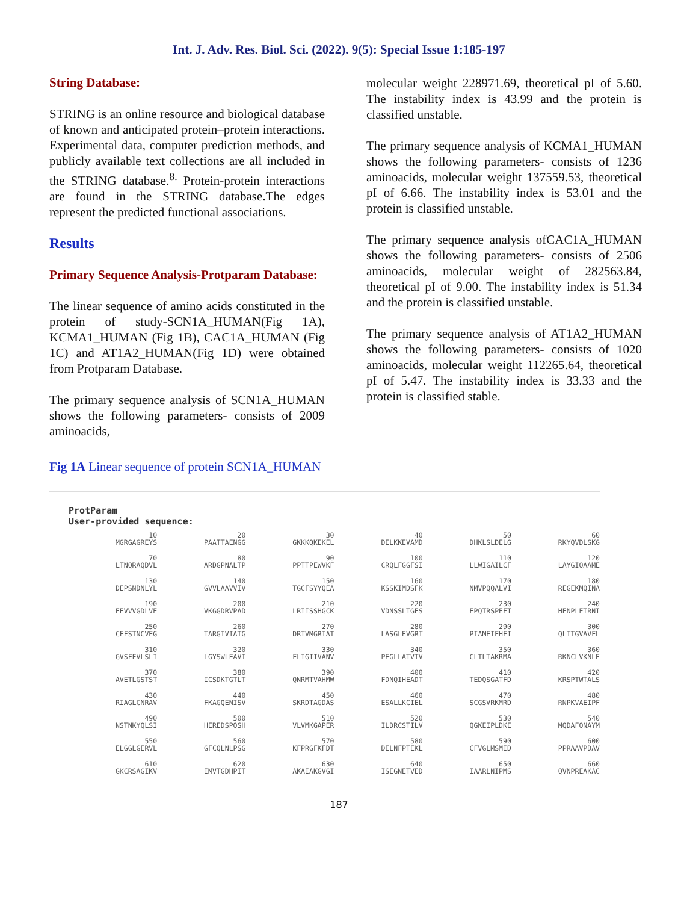Int. J. Adv. Res. Biol. Sci. (2022). 9(5): Special Issue 1:185-197
String Database:
STRING is an online resource and biological database of known and anticipated protein–protein interactions. Experimental data, computer prediction methods, and publicly available text collections are all included in the STRING database.<sup>8.</sup> Protein-protein interactions are found in the STRING database. The edges represent the predicted functional associations.
Results
Primary Sequence Analysis-Protparam Database:
The linear sequence of amino acids constituted in the protein of study-SCN1A_HUMAN(Fig 1A), KCMA1_HUMAN (Fig 1B), CAC1A_HUMAN (Fig 1C) and AT1A2_HUMAN(Fig 1D) were obtained from Protparam Database.
The primary sequence analysis of SCN1A_HUMAN shows the following parameters- consists of 2009 aminoacids,
molecular weight 228971.69, theoretical pI of 5.60. The instability index is 43.99 and the protein is classified unstable.
The primary sequence analysis of KCMA1_HUMAN shows the following parameters- consists of 1236 aminoacids, molecular weight 137559.53, theoretical pI of 6.66. The instability index is 53.01 and the protein is classified unstable.
The primary sequence analysis ofCAC1A_HUMAN shows the following parameters- consists of 2506 aminoacids, molecular weight of 282563.84, theoretical pI of 9.00. The instability index is 51.34 and the protein is classified unstable.
The primary sequence analysis of AT1A2_HUMAN shows the following parameters- consists of 1020 aminoacids, molecular weight 112265.64, theoretical pI of 5.47. The instability index is 33.33 and the protein is classified stable.
Fig 1A Linear sequence of protein SCN1A_HUMAN
ProtParam
User-provided sequence:
10 20 30 40 50 60
MGRGAGREYS PAATTAENGG GKKKQKEKEL DELKKEVAMD DHKLSLDELG RKYQVDLSKG
70 80 90 100 110 120
LTNQRAQDVL ARDGPNALTP PPTTPEWVKF CRQLFGGFSI LLWIGAILCF LAYGIQAAME
130 140 150 160 170 180
DEPSNDNLYL GVVLAAVVIV TGCFSYYQEA KSSKIMDSFK NMVPQQALVI REGEKMQINA
190 200 210 220 230 240
EEVVVGDLVE VKGGDRVPAD LRIISSHGCK VDNSSLTGES EPQTRSPEFT HENPLETRNI
250 260 270 280 290 300
CFFSTNCVEG TARGIVIATG DRTVMGRIAT LASGLEVGRT PIAMEIEHFI QLITGVAVFL
310 320 330 340 350 360
GVSFFVLSLI LGYSWLEAVI FLIGIIVANV PEGLLATVTV CLTLTAKRMA RKNCLVKNLE
370 380 390 400 410 420
AVETLGSTST ICSDKTGTLT QNRMTVAHMW FDNQIHEADT TEDQSGATFD KRSPTWTALS
430 440 450 460 470 480
RIAGLCNRAV FKAGQENISV SKRDTAGDAS ESALLKCIEL SCGSVRKMRD RNPKVAEIPF
490 500 510 520 530 540
NSTNKYQLSI HEREDSPQSH VLVMKGAPER ILDRCSTILV QGKEIPLDKE MQDAFQNAYM
550 560 570 580 590 600
ELGGLGERVL GFCQLNLPSG KFPRGFKFDT DELNFPTEKL CFVGLMSMID PPRAAVPDAV
610 620 630 640 650 660
GKCRSAGIKV IMVTGDHPIT AKAIAKGVGI ISEGNETVED IAARLNIPMS QVNPREAKAC
187